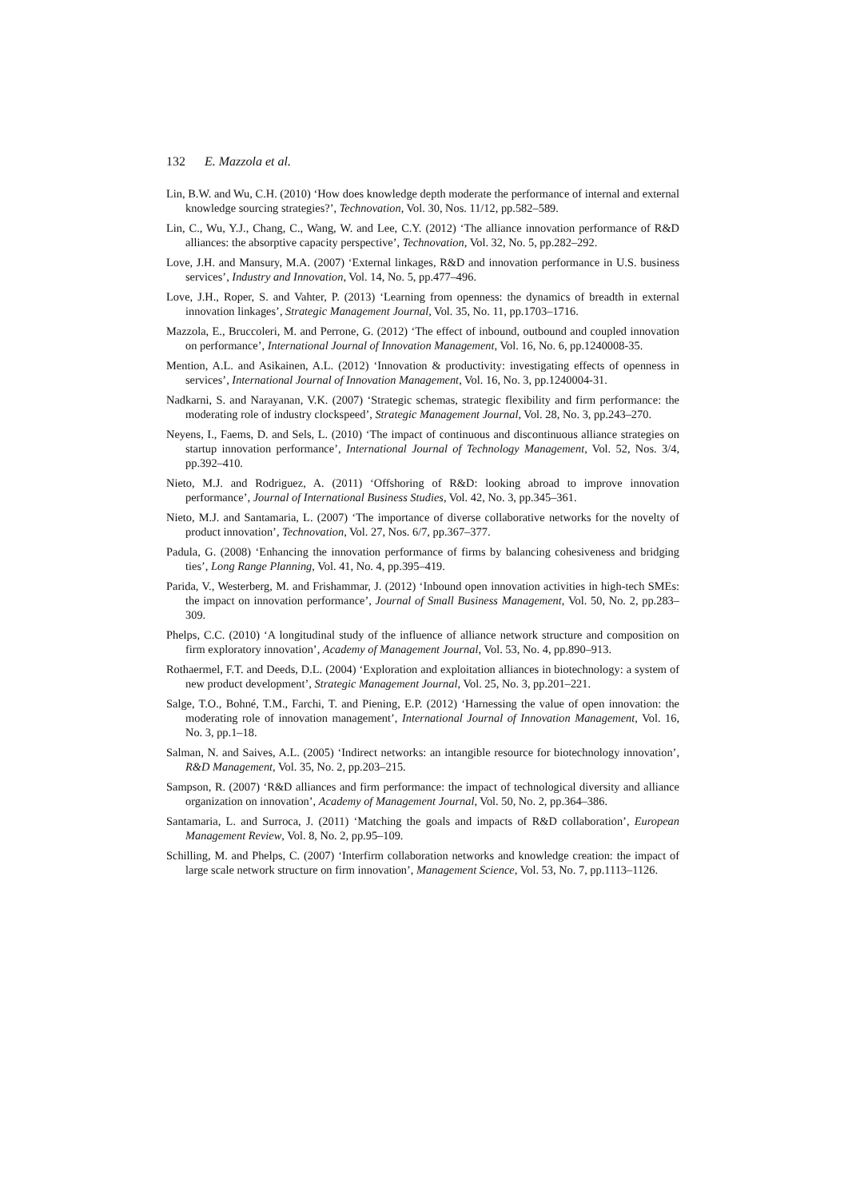132 E. Mazzola et al.
Lin, B.W. and Wu, C.H. (2010) ‘How does knowledge depth moderate the performance of internal and external knowledge sourcing strategies?’, Technovation, Vol. 30, Nos. 11/12, pp.582–589.
Lin, C., Wu, Y.J., Chang, C., Wang, W. and Lee, C.Y. (2012) ‘The alliance innovation performance of R&D alliances: the absorptive capacity perspective’, Technovation, Vol. 32, No. 5, pp.282–292.
Love, J.H. and Mansury, M.A. (2007) ‘External linkages, R&D and innovation performance in U.S. business services’, Industry and Innovation, Vol. 14, No. 5, pp.477–496.
Love, J.H., Roper, S. and Vahter, P. (2013) ‘Learning from openness: the dynamics of breadth in external innovation linkages’, Strategic Management Journal, Vol. 35, No. 11, pp.1703–1716.
Mazzola, E., Bruccoleri, M. and Perrone, G. (2012) ‘The effect of inbound, outbound and coupled innovation on performance’, International Journal of Innovation Management, Vol. 16, No. 6, pp.1240008-35.
Mention, A.L. and Asikainen, A.L. (2012) ‘Innovation & productivity: investigating effects of openness in services’, International Journal of Innovation Management, Vol. 16, No. 3, pp.1240004-31.
Nadkarni, S. and Narayanan, V.K. (2007) ‘Strategic schemas, strategic flexibility and firm performance: the moderating role of industry clockspeed’, Strategic Management Journal, Vol. 28, No. 3, pp.243–270.
Neyens, I., Faems, D. and Sels, L. (2010) ‘The impact of continuous and discontinuous alliance strategies on startup innovation performance’, International Journal of Technology Management, Vol. 52, Nos. 3/4, pp.392–410.
Nieto, M.J. and Rodriguez, A. (2011) ‘Offshoring of R&D: looking abroad to improve innovation performance’, Journal of International Business Studies, Vol. 42, No. 3, pp.345–361.
Nieto, M.J. and Santamaria, L. (2007) ‘The importance of diverse collaborative networks for the novelty of product innovation’, Technovation, Vol. 27, Nos. 6/7, pp.367–377.
Padula, G. (2008) ‘Enhancing the innovation performance of firms by balancing cohesiveness and bridging ties’, Long Range Planning, Vol. 41, No. 4, pp.395–419.
Parida, V., Westerberg, M. and Frishammar, J. (2012) ‘Inbound open innovation activities in high-tech SMEs: the impact on innovation performance’, Journal of Small Business Management, Vol. 50, No. 2, pp.283–309.
Phelps, C.C. (2010) ‘A longitudinal study of the influence of alliance network structure and composition on firm exploratory innovation’, Academy of Management Journal, Vol. 53, No. 4, pp.890–913.
Rothaermel, F.T. and Deeds, D.L. (2004) ‘Exploration and exploitation alliances in biotechnology: a system of new product development’, Strategic Management Journal, Vol. 25, No. 3, pp.201–221.
Salge, T.O., Bohné, T.M., Farchi, T. and Piening, E.P. (2012) ‘Harnessing the value of open innovation: the moderating role of innovation management’, International Journal of Innovation Management, Vol. 16, No. 3, pp.1–18.
Salman, N. and Saives, A.L. (2005) ‘Indirect networks: an intangible resource for biotechnology innovation’, R&D Management, Vol. 35, No. 2, pp.203–215.
Sampson, R. (2007) ‘R&D alliances and firm performance: the impact of technological diversity and alliance organization on innovation’, Academy of Management Journal, Vol. 50, No. 2, pp.364–386.
Santamaria, L. and Surroca, J. (2011) ‘Matching the goals and impacts of R&D collaboration’, European Management Review, Vol. 8, No. 2, pp.95–109.
Schilling, M. and Phelps, C. (2007) ‘Interfirm collaboration networks and knowledge creation: the impact of large scale network structure on firm innovation’, Management Science, Vol. 53, No. 7, pp.1113–1126.